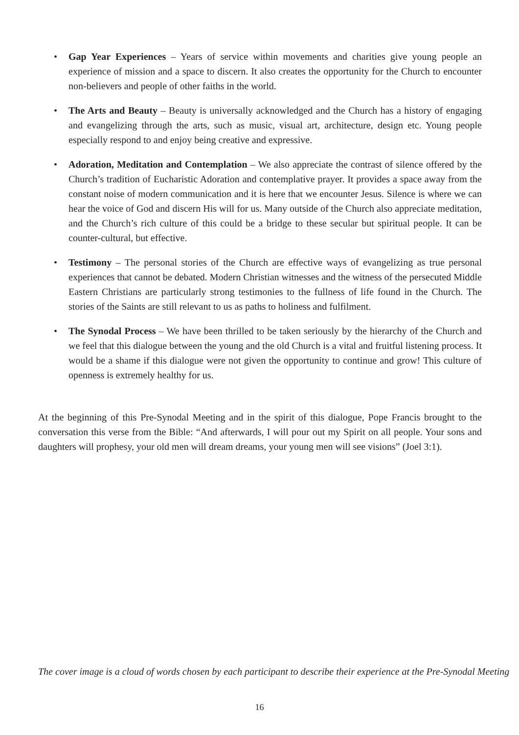• Gap Year Experiences – Years of service within movements and charities give young people an experience of mission and a space to discern. It also creates the opportunity for the Church to encounter non-believers and people of other faiths in the world.
• The Arts and Beauty – Beauty is universally acknowledged and the Church has a history of engaging and evangelizing through the arts, such as music, visual art, architecture, design etc. Young people especially respond to and enjoy being creative and expressive.
• Adoration, Meditation and Contemplation – We also appreciate the contrast of silence offered by the Church’s tradition of Eucharistic Adoration and contemplative prayer. It provides a space away from the constant noise of modern communication and it is here that we encounter Jesus. Silence is where we can hear the voice of God and discern His will for us. Many outside of the Church also appreciate meditation, and the Church’s rich culture of this could be a bridge to these secular but spiritual people. It can be counter-cultural, but effective.
• Testimony – The personal stories of the Church are effective ways of evangelizing as true personal experiences that cannot be debated. Modern Christian witnesses and the witness of the persecuted Middle Eastern Christians are particularly strong testimonies to the fullness of life found in the Church. The stories of the Saints are still relevant to us as paths to holiness and fulfilment.
• The Synodal Process – We have been thrilled to be taken seriously by the hierarchy of the Church and we feel that this dialogue between the young and the old Church is a vital and fruitful listening process. It would be a shame if this dialogue were not given the opportunity to continue and grow! This culture of openness is extremely healthy for us.
At the beginning of this Pre-Synodal Meeting and in the spirit of this dialogue, Pope Francis brought to the conversation this verse from the Bible: “And afterwards, I will pour out my Spirit on all people. Your sons and daughters will prophesy, your old men will dream dreams, your young men will see visions” (Joel 3:1).
The cover image is a cloud of words chosen by each participant to describe their experience at the Pre-Synodal Meeting
16